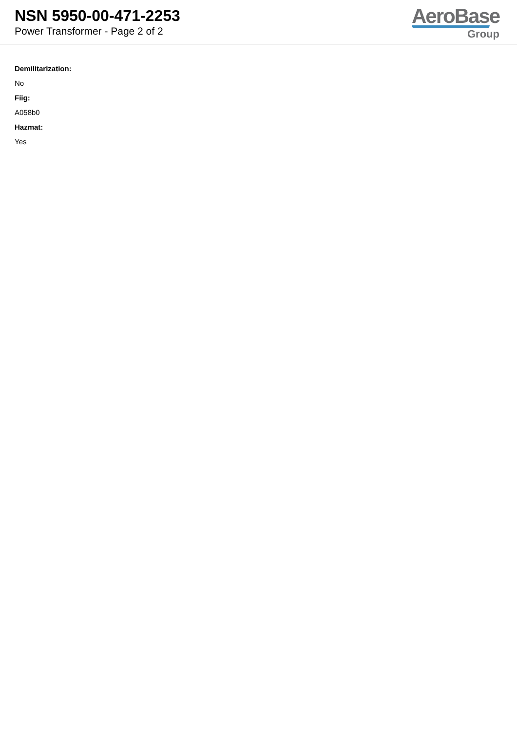NSN 5950-00-471-2253
Power Transformer - Page 2 of 2
AeroBase
Group
Demilitarization:
No
Fiig:
A058b0
Hazmat:
Yes